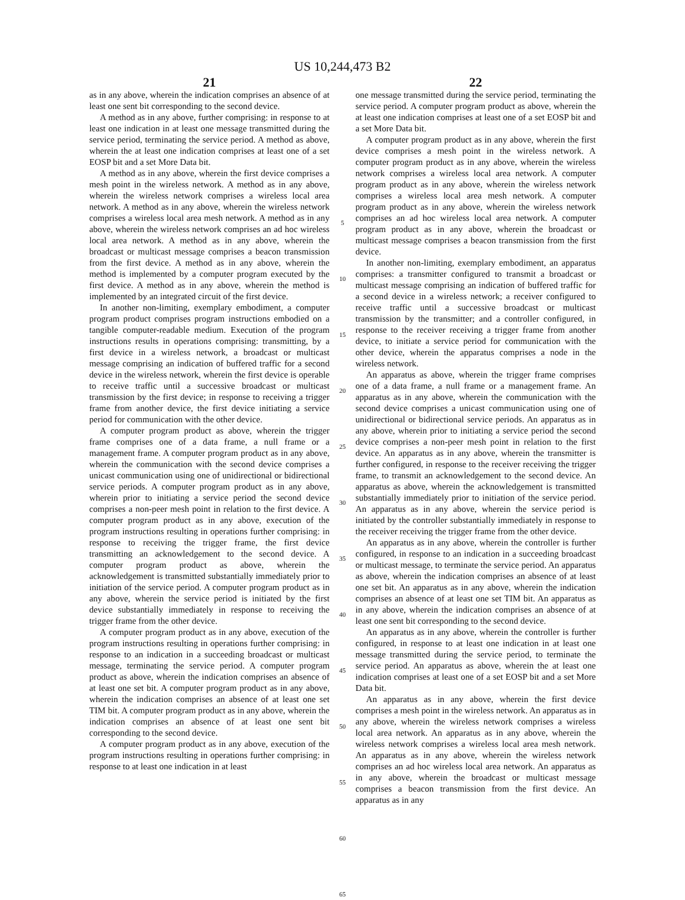US 10,244,473 B2
21
as in any above, wherein the indication comprises an absence of at least one sent bit corresponding to the second device.
A method as in any above, further comprising: in response to at least one indication in at least one message transmitted during the service period, terminating the service period. A method as above, wherein the at least one indication comprises at least one of a set EOSP bit and a set More Data bit.
A method as in any above, wherein the first device comprises a mesh point in the wireless network. A method as in any above, wherein the wireless network comprises a wireless local area network. A method as in any above, wherein the wireless network comprises a wireless local area mesh network. A method as in any above, wherein the wireless network comprises an ad hoc wireless local area network. A method as in any above, wherein the broadcast or multicast message comprises a beacon transmission from the first device. A method as in any above, wherein the method is implemented by a computer program executed by the first device. A method as in any above, wherein the method is implemented by an integrated circuit of the first device.
In another non-limiting, exemplary embodiment, a computer program product comprises program instructions embodied on a tangible computer-readable medium. Execution of the program instructions results in operations comprising: transmitting, by a first device in a wireless network, a broadcast or multicast message comprising an indication of buffered traffic for a second device in the wireless network, wherein the first device is operable to receive traffic until a successive broadcast or multicast transmission by the first device; in response to receiving a trigger frame from another device, the first device initiating a service period for communication with the other device.
A computer program product as above, wherein the trigger frame comprises one of a data frame, a null frame or a management frame. A computer program product as in any above, wherein the communication with the second device comprises a unicast communication using one of unidirectional or bidirectional service periods. A computer program product as in any above, wherein prior to initiating a service period the second device comprises a non-peer mesh point in relation to the first device. A computer program product as in any above, execution of the program instructions resulting in operations further comprising: in response to receiving the trigger frame, the first device transmitting an acknowledgement to the second device. A computer program product as above, wherein the acknowledgement is transmitted substantially immediately prior to initiation of the service period. A computer program product as in any above, wherein the service period is initiated by the first device substantially immediately in response to receiving the trigger frame from the other device.
A computer program product as in any above, execution of the program instructions resulting in operations further comprising: in response to an indication in a succeeding broadcast or multicast message, terminating the service period. A computer program product as above, wherein the indication comprises an absence of at least one set bit. A computer program product as in any above, wherein the indication comprises an absence of at least one set TIM bit. A computer program product as in any above, wherein the indication comprises an absence of at least one sent bit corresponding to the second device.
A computer program product as in any above, execution of the program instructions resulting in operations further comprising: in response to at least one indication in at least
5
10
15
20
25
30
35
40
45
50
55
60
65
22
one message transmitted during the service period, terminating the service period. A computer program product as above, wherein the at least one indication comprises at least one of a set EOSP bit and a set More Data bit.
A computer program product as in any above, wherein the first device comprises a mesh point in the wireless network. A computer program product as in any above, wherein the wireless network comprises a wireless local area network. A computer program product as in any above, wherein the wireless network comprises a wireless local area mesh network. A computer program product as in any above, wherein the wireless network comprises an ad hoc wireless local area network. A computer program product as in any above, wherein the broadcast or multicast message comprises a beacon transmission from the first device.
In another non-limiting, exemplary embodiment, an apparatus comprises: a transmitter configured to transmit a broadcast or multicast message comprising an indication of buffered traffic for a second device in a wireless network; a receiver configured to receive traffic until a successive broadcast or multicast transmission by the transmitter; and a controller configured, in response to the receiver receiving a trigger frame from another device, to initiate a service period for communication with the other device, wherein the apparatus comprises a node in the wireless network.
An apparatus as above, wherein the trigger frame comprises one of a data frame, a null frame or a management frame. An apparatus as in any above, wherein the communication with the second device comprises a unicast communication using one of unidirectional or bidirectional service periods. An apparatus as in any above, wherein prior to initiating a service period the second device comprises a non-peer mesh point in relation to the first device. An apparatus as in any above, wherein the transmitter is further configured, in response to the receiver receiving the trigger frame, to transmit an acknowledgement to the second device. An apparatus as above, wherein the acknowledgement is transmitted substantially immediately prior to initiation of the service period. An apparatus as in any above, wherein the service period is initiated by the controller substantially immediately in response to the receiver receiving the trigger frame from the other device.
An apparatus as in any above, wherein the controller is further configured, in response to an indication in a succeeding broadcast or multicast message, to terminate the service period. An apparatus as above, wherein the indication comprises an absence of at least one set bit. An apparatus as in any above, wherein the indication comprises an absence of at least one set TIM bit. An apparatus as in any above, wherein the indication comprises an absence of at least one sent bit corresponding to the second device.
An apparatus as in any above, wherein the controller is further configured, in response to at least one indication in at least one message transmitted during the service period, to terminate the service period. An apparatus as above, wherein the at least one indication comprises at least one of a set EOSP bit and a set More Data bit.
An apparatus as in any above, wherein the first device comprises a mesh point in the wireless network. An apparatus as in any above, wherein the wireless network comprises a wireless local area network. An apparatus as in any above, wherein the wireless network comprises a wireless local area mesh network. An apparatus as in any above, wherein the wireless network comprises an ad hoc wireless local area network. An apparatus as in any above, wherein the broadcast or multicast message comprises a beacon transmission from the first device. An apparatus as in any